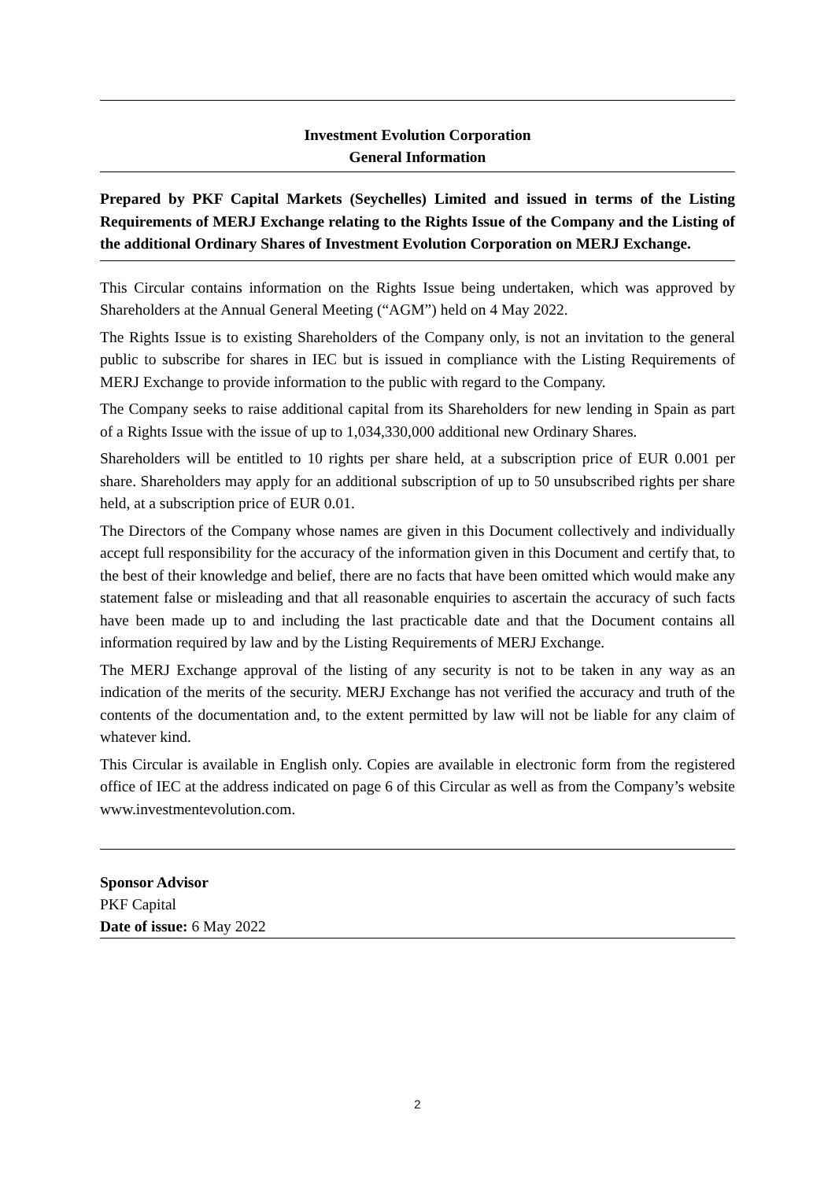Investment Evolution Corporation
General Information
Prepared by PKF Capital Markets (Seychelles) Limited and issued in terms of the Listing Requirements of MERJ Exchange relating to the Rights Issue of the Company and the Listing of the additional Ordinary Shares of Investment Evolution Corporation on MERJ Exchange.
This Circular contains information on the Rights Issue being undertaken, which was approved by Shareholders at the Annual General Meeting (“AGM”) held on 4 May 2022.
The Rights Issue is to existing Shareholders of the Company only, is not an invitation to the general public to subscribe for shares in IEC but is issued in compliance with the Listing Requirements of MERJ Exchange to provide information to the public with regard to the Company.
The Company seeks to raise additional capital from its Shareholders for new lending in Spain as part of a Rights Issue with the issue of up to 1,034,330,000 additional new Ordinary Shares.
Shareholders will be entitled to 10 rights per share held, at a subscription price of EUR 0.001 per share. Shareholders may apply for an additional subscription of up to 50 unsubscribed rights per share held, at a subscription price of EUR 0.01.
The Directors of the Company whose names are given in this Document collectively and individually accept full responsibility for the accuracy of the information given in this Document and certify that, to the best of their knowledge and belief, there are no facts that have been omitted which would make any statement false or misleading and that all reasonable enquiries to ascertain the accuracy of such facts have been made up to and including the last practicable date and that the Document contains all information required by law and by the Listing Requirements of MERJ Exchange.
The MERJ Exchange approval of the listing of any security is not to be taken in any way as an indication of the merits of the security. MERJ Exchange has not verified the accuracy and truth of the contents of the documentation and, to the extent permitted by law will not be liable for any claim of whatever kind.
This Circular is available in English only. Copies are available in electronic form from the registered office of IEC at the address indicated on page 6 of this Circular as well as from the Company’s website www.investmentevolution.com.
Sponsor Advisor
PKF Capital
Date of issue: 6 May 2022
2